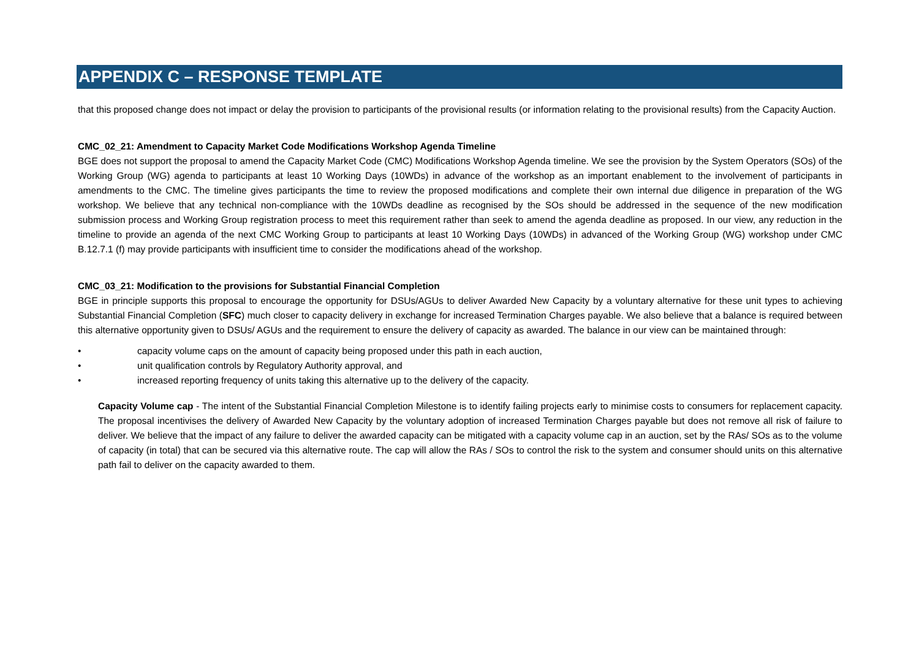APPENDIX C – RESPONSE TEMPLATE
that this proposed change does not impact or delay the provision to participants of the provisional results (or information relating to the provisional results) from the Capacity Auction.
CMC_02_21: Amendment to Capacity Market Code Modifications Workshop Agenda Timeline
BGE does not support the proposal to amend the Capacity Market Code (CMC) Modifications Workshop Agenda timeline. We see the provision by the System Operators (SOs) of the Working Group (WG) agenda to participants at least 10 Working Days (10WDs) in advance of the workshop as an important enablement to the involvement of participants in amendments to the CMC. The timeline gives participants the time to review the proposed modifications and complete their own internal due diligence in preparation of the WG workshop. We believe that any technical non-compliance with the 10WDs deadline as recognised by the SOs should be addressed in the sequence of the new modification submission process and Working Group registration process to meet this requirement rather than seek to amend the agenda deadline as proposed. In our view, any reduction in the timeline to provide an agenda of the next CMC Working Group to participants at least 10 Working Days (10WDs) in advanced of the Working Group (WG) workshop under CMC B.12.7.1 (f) may provide participants with insufficient time to consider the modifications ahead of the workshop.
CMC_03_21: Modification to the provisions for Substantial Financial Completion
BGE in principle supports this proposal to encourage the opportunity for DSUs/AGUs to deliver Awarded New Capacity by a voluntary alternative for these unit types to achieving Substantial Financial Completion (SFC) much closer to capacity delivery in exchange for increased Termination Charges payable. We also believe that a balance is required between this alternative opportunity given to DSUs/ AGUs and the requirement to ensure the delivery of capacity as awarded. The balance in our view can be maintained through:
• capacity volume caps on the amount of capacity being proposed under this path in each auction,
• unit qualification controls by Regulatory Authority approval, and
• increased reporting frequency of units taking this alternative up to the delivery of the capacity.
Capacity Volume cap - The intent of the Substantial Financial Completion Milestone is to identify failing projects early to minimise costs to consumers for replacement capacity. The proposal incentivises the delivery of Awarded New Capacity by the voluntary adoption of increased Termination Charges payable but does not remove all risk of failure to deliver. We believe that the impact of any failure to deliver the awarded capacity can be mitigated with a capacity volume cap in an auction, set by the RAs/ SOs as to the volume of capacity (in total) that can be secured via this alternative route. The cap will allow the RAs / SOs to control the risk to the system and consumer should units on this alternative path fail to deliver on the capacity awarded to them.